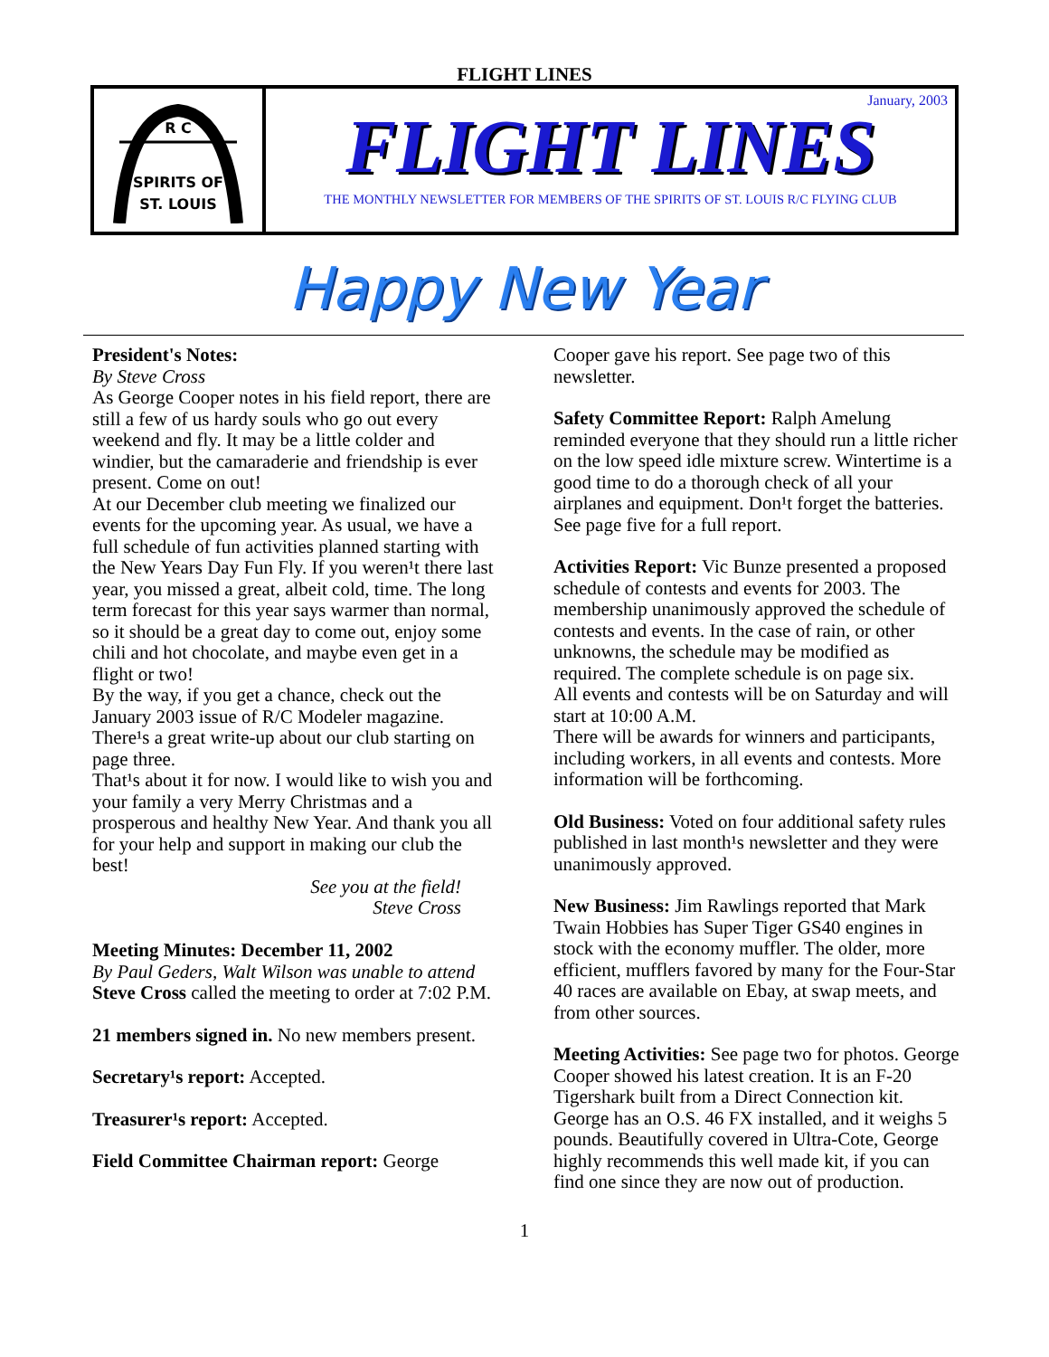FLIGHT LINES
R C
SPIRITS OF
ST. LOUIS
January, 2003
FLIGHT LINES
THE MONTHLY NEWSLETTER FOR MEMBERS OF THE SPIRITS OF ST. LOUIS R/C FLYING CLUB
Happy New Year
President's Notes:
By Steve Cross
As George Cooper notes in his field report, there are still a few of us hardy souls who go out every weekend and fly. It may be a little colder and windier, but the camaraderie and friendship is ever present. Come on out!
At our December club meeting we finalized our events for the upcoming year. As usual, we have a full schedule of fun activities planned starting with the New Years Day Fun Fly. If you weren¹t there last year, you missed a great, albeit cold, time. The long term forecast for this year says warmer than normal, so it should be a great day to come out, enjoy some chili and hot chocolate, and maybe even get in a flight or two!
By the way, if you get a chance, check out the January 2003 issue of R/C Modeler magazine. There¹s a great write-up about our club starting on page three.
That¹s about it for now. I would like to wish you and your family a very Merry Christmas and a prosperous and healthy New Year. And thank you all for your help and support in making our club the best!
See you at the field!
Steve Cross
Meeting Minutes: December 11, 2002
By Paul Geders, Walt Wilson was unable to attend
Steve Cross called the meeting to order at 7:02 P.M.
21 members signed in. No new members present.
Secretary¹s report: Accepted.
Treasurer¹s report: Accepted.
Field Committee Chairman report: George
Cooper gave his report. See page two of this newsletter.
Safety Committee Report: Ralph Amelung reminded everyone that they should run a little richer on the low speed idle mixture screw. Wintertime is a good time to do a thorough check of all your airplanes and equipment. Don¹t forget the batteries. See page five for a full report.
Activities Report: Vic Bunze presented a proposed schedule of contests and events for 2003. The membership unanimously approved the schedule of contests and events. In the case of rain, or other unknowns, the schedule may be modified as required. The complete schedule is on page six.
All events and contests will be on Saturday and will start at 10:00 A.M.
There will be awards for winners and participants, including workers, in all events and contests. More information will be forthcoming.
Old Business: Voted on four additional safety rules published in last month¹s newsletter and they were unanimously approved.
New Business: Jim Rawlings reported that Mark Twain Hobbies has Super Tiger GS40 engines in stock with the economy muffler. The older, more efficient, mufflers favored by many for the Four-Star 40 races are available on Ebay, at swap meets, and from other sources.
Meeting Activities: See page two for photos. George Cooper showed his latest creation. It is an F-20 Tigershark built from a Direct Connection kit. George has an O.S. 46 FX installed, and it weighs 5 pounds. Beautifully covered in Ultra-Cote, George highly recommends this well made kit, if you can find one since they are now out of production.
1